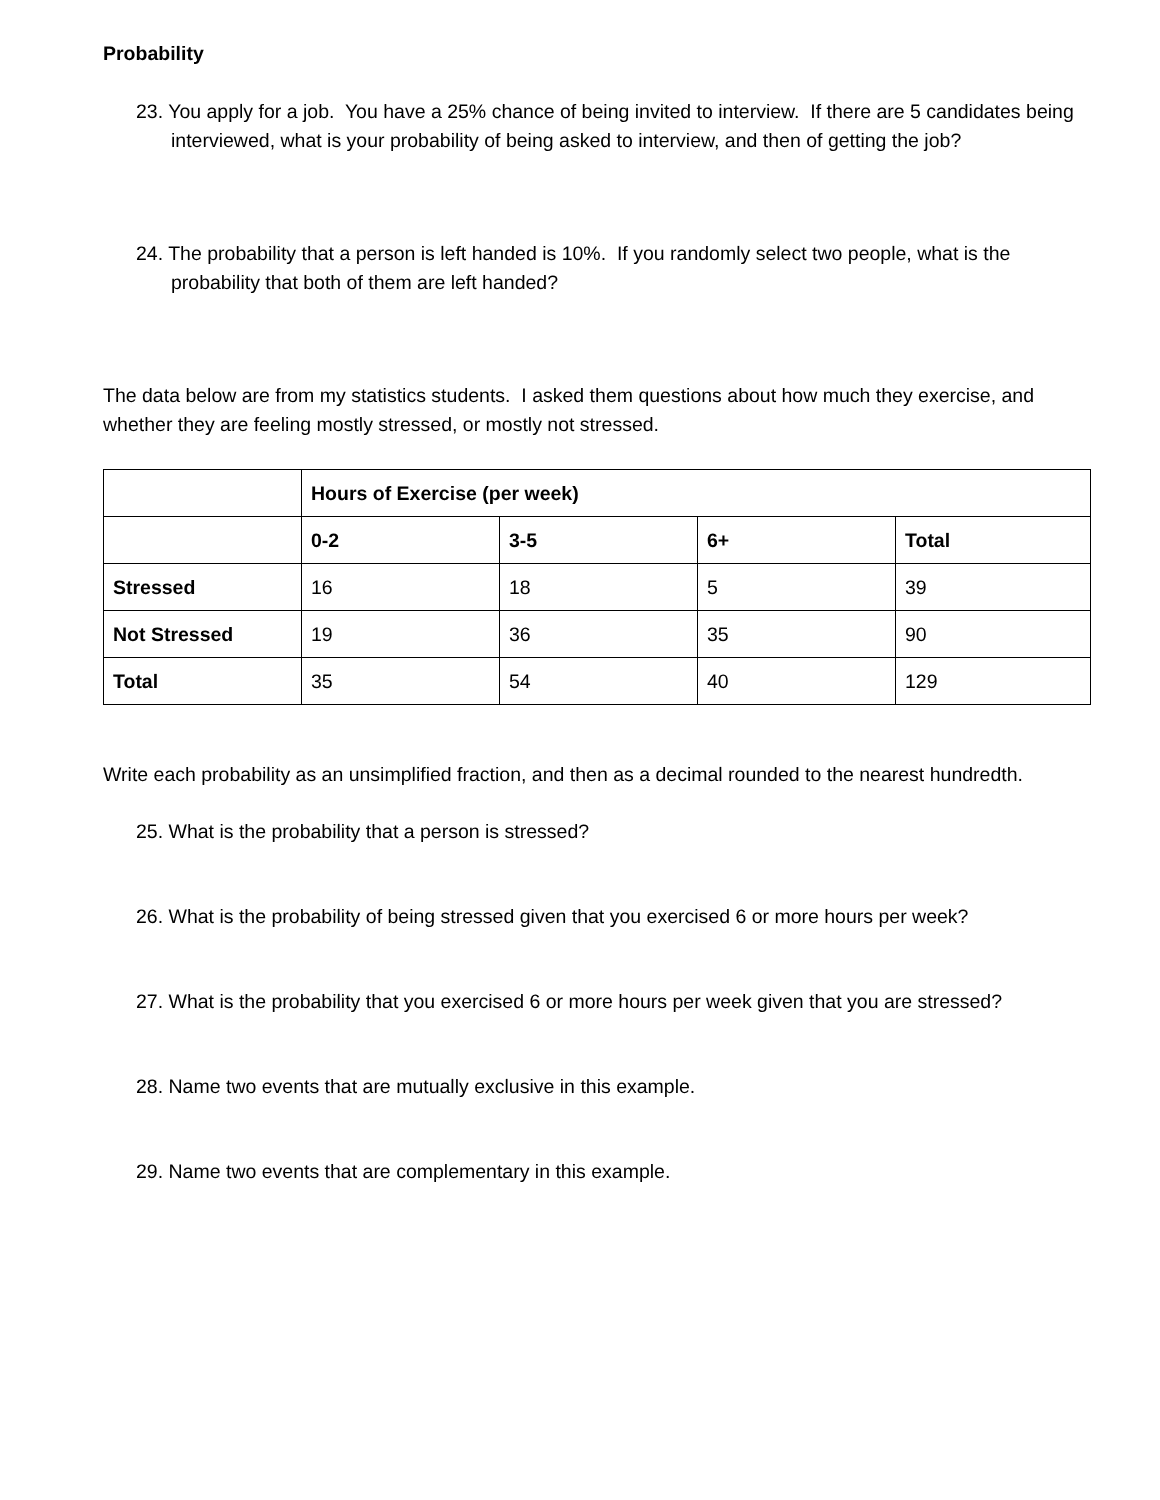Probability
23. You apply for a job. You have a 25% chance of being invited to interview. If there are 5 candidates being interviewed, what is your probability of being asked to interview, and then of getting the job?
24. The probability that a person is left handed is 10%. If you randomly select two people, what is the probability that both of them are left handed?
The data below are from my statistics students. I asked them questions about how much they exercise, and whether they are feeling mostly stressed, or mostly not stressed.
| | Hours of Exercise (per week) | | | |
| | 0-2 | 3-5 | 6+ | Total |
| Stressed | 16 | 18 | 5 | 39 |
| Not Stressed | 19 | 36 | 35 | 90 |
| Total | 35 | 54 | 40 | 129 |
Write each probability as an unsimplified fraction, and then as a decimal rounded to the nearest hundredth.
25. What is the probability that a person is stressed?
26. What is the probability of being stressed given that you exercised 6 or more hours per week?
27. What is the probability that you exercised 6 or more hours per week given that you are stressed?
28. Name two events that are mutually exclusive in this example.
29. Name two events that are complementary in this example.